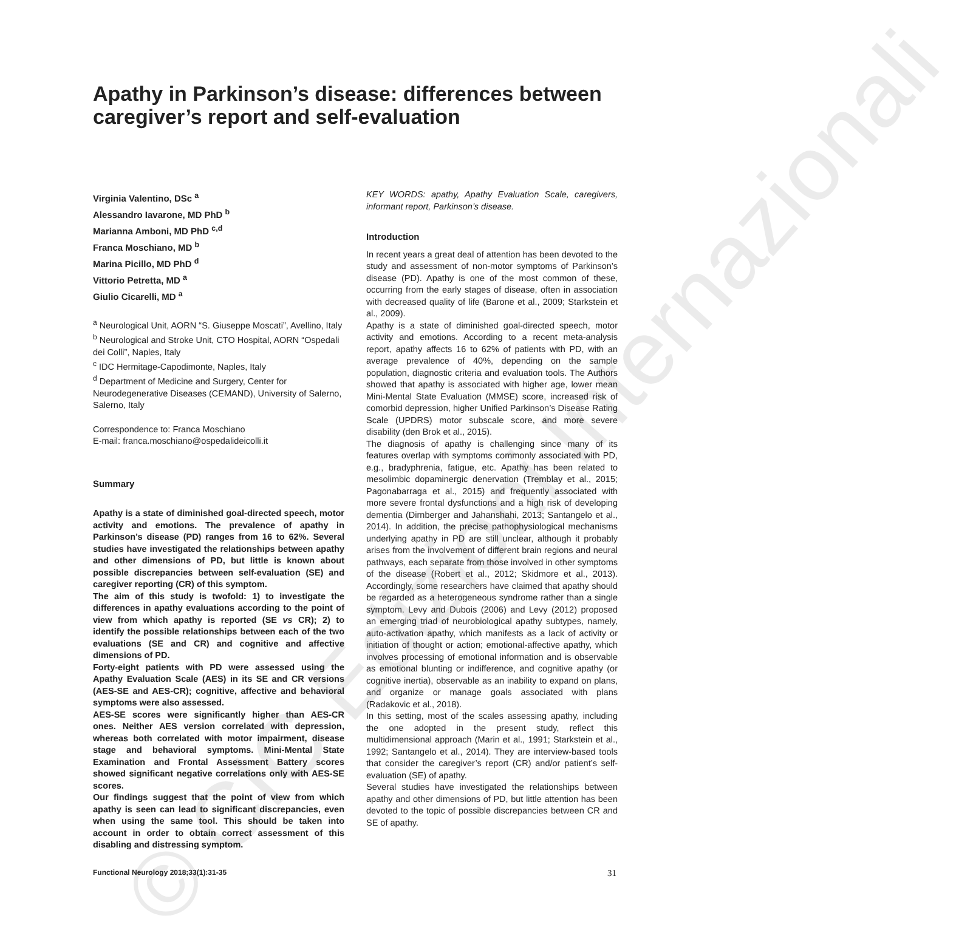© CIC Edizioni Internazionali
Apathy in Parkinson’s disease: differences between caregiver’s report and self-evaluation
Virginia Valentino, DSc <sup>a</sup>
Alessandro Iavarone, MD PhD <sup>b</sup>
Marianna Amboni, MD PhD <sup>c,d</sup>
Franca Moschiano, MD <sup>b</sup>
Marina Picillo, MD PhD <sup>d</sup>
Vittorio Petretta, MD <sup>a</sup>
Giulio Cicarelli, MD <sup>a</sup>
<sup>a</sup> Neurological Unit, AORN “S. Giuseppe Moscati”, Avellino, Italy
<sup>b</sup> Neurological and Stroke Unit, CTO Hospital, AORN “Ospedali dei Colli”, Naples, Italy
<sup>c</sup> IDC Hermitage-Capodimonte, Naples, Italy
<sup>d</sup> Department of Medicine and Surgery, Center for Neurodegenerative Diseases (CEMAND), University of Salerno, Salerno, Italy
Correspondence to: Franca Moschiano
E-mail: franca.moschiano@ospedalideicolli.it
Summary
Apathy is a state of diminished goal-directed speech, motor activity and emotions. The prevalence of apathy in Parkinson’s disease (PD) ranges from 16 to 62%. Several studies have investigated the relationships between apathy and other dimensions of PD, but little is known about possible discrepancies between self-evaluation (SE) and caregiver reporting (CR) of this symptom.
The aim of this study is twofold: 1) to investigate the differences in apathy evaluations according to the point of view from which apathy is reported (SE vs CR); 2) to identify the possible relationships between each of the two evaluations (SE and CR) and cognitive and affective dimensions of PD.
Forty-eight patients with PD were assessed using the Apathy Evaluation Scale (AES) in its SE and CR versions (AES-SE and AES-CR); cognitive, affective and behavioral symptoms were also assessed.
AES-SE scores were significantly higher than AES-CR ones. Neither AES version correlated with depression, whereas both correlated with motor impairment, disease stage and behavioral symptoms. Mini-Mental State Examination and Frontal Assessment Battery scores showed significant negative correlations only with AES-SE scores.
Our findings suggest that the point of view from which apathy is seen can lead to significant discrepancies, even when using the same tool. This should be taken into account in order to obtain correct assessment of this disabling and distressing symptom.
KEY WORDS: apathy, Apathy Evaluation Scale, caregivers, informant report, Parkinson’s disease.
Introduction
In recent years a great deal of attention has been devoted to the study and assessment of non-motor symptoms of Parkinson’s disease (PD). Apathy is one of the most common of these, occurring from the early stages of disease, often in association with decreased quality of life (Barone et al., 2009; Starkstein et al., 2009).
Apathy is a state of diminished goal-directed speech, motor activity and emotions. According to a recent meta-analysis report, apathy affects 16 to 62% of patients with PD, with an average prevalence of 40%, depending on the sample population, diagnostic criteria and evaluation tools. The Authors showed that apathy is associated with higher age, lower mean Mini-Mental State Evaluation (MMSE) score, increased risk of comorbid depression, higher Unified Parkinson’s Disease Rating Scale (UPDRS) motor subscale score, and more severe disability (den Brok et al., 2015).
The diagnosis of apathy is challenging since many of its features overlap with symptoms commonly associated with PD, e.g., bradyphrenia, fatigue, etc. Apathy has been related to mesolimbic dopaminergic denervation (Tremblay et al., 2015; Pagonabarraga et al., 2015) and frequently associated with more severe frontal dysfunctions and a high risk of developing dementia (Dirnberger and Jahanshahi, 2013; Santangelo et al., 2014). In addition, the precise pathophysiological mechanisms underlying apathy in PD are still unclear, although it probably arises from the involvement of different brain regions and neural pathways, each separate from those involved in other symptoms of the disease (Robert et al., 2012; Skidmore et al., 2013). Accordingly, some researchers have claimed that apathy should be regarded as a heterogeneous syndrome rather than a single symptom. Levy and Dubois (2006) and Levy (2012) proposed an emerging triad of neurobiological apathy subtypes, namely, auto-activation apathy, which manifests as a lack of activity or initiation of thought or action; emotional-affective apathy, which involves processing of emotional information and is observable as emotional blunting or indifference, and cognitive apathy (or cognitive inertia), observable as an inability to expand on plans, and organize or manage goals associated with plans (Radakovic et al., 2018).
In this setting, most of the scales assessing apathy, including the one adopted in the present study, reflect this multidimensional approach (Marin et al., 1991; Starkstein et al., 1992; Santangelo et al., 2014). They are interview-based tools that consider the caregiver’s report (CR) and/or patient’s self-evaluation (SE) of apathy.
Several studies have investigated the relationships between apathy and other dimensions of PD, but little attention has been devoted to the topic of possible discrepancies between CR and SE of apathy.
Functional Neurology 2018;33(1):31-35 31